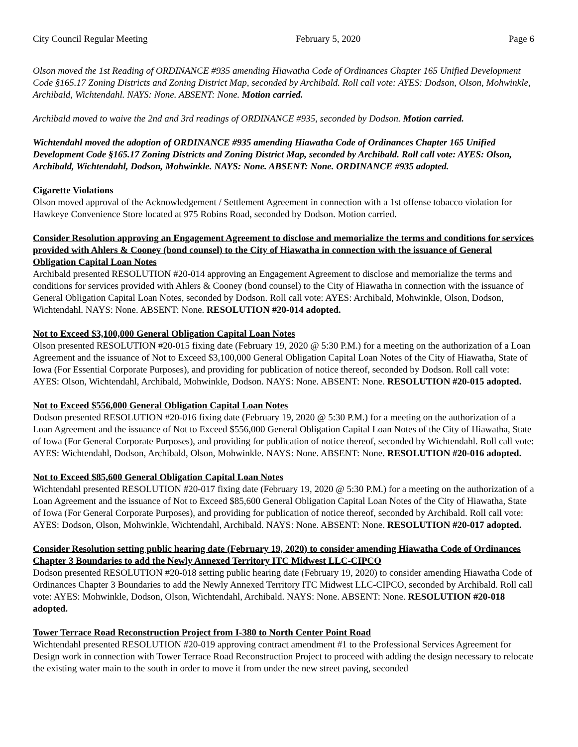City Council Regular Meeting February 5, 2020 Page 6
Olson moved the 1st Reading of ORDINANCE #935 amending Hiawatha Code of Ordinances Chapter 165 Unified Development Code §165.17 Zoning Districts and Zoning District Map, seconded by Archibald. Roll call vote: AYES: Dodson, Olson, Mohwinkle, Archibald, Wichtendahl. NAYS: None. ABSENT: None. Motion carried.
Archibald moved to waive the 2nd and 3rd readings of ORDINANCE #935, seconded by Dodson. Motion carried.
Wichtendahl moved the adoption of ORDINANCE #935 amending Hiawatha Code of Ordinances Chapter 165 Unified Development Code §165.17 Zoning Districts and Zoning District Map, seconded by Archibald. Roll call vote: AYES: Olson, Archibald, Wichtendahl, Dodson, Mohwinkle. NAYS: None. ABSENT: None. ORDINANCE #935 adopted.
Cigarette Violations
Olson moved approval of the Acknowledgement / Settlement Agreement in connection with a 1st offense tobacco violation for Hawkeye Convenience Store located at 975 Robins Road, seconded by Dodson. Motion carried.
Consider Resolution approving an Engagement Agreement to disclose and memorialize the terms and conditions for services provided with Ahlers & Cooney (bond counsel) to the City of Hiawatha in connection with the issuance of General Obligation Capital Loan Notes
Archibald presented RESOLUTION #20-014 approving an Engagement Agreement to disclose and memorialize the terms and conditions for services provided with Ahlers & Cooney (bond counsel) to the City of Hiawatha in connection with the issuance of General Obligation Capital Loan Notes, seconded by Dodson. Roll call vote: AYES: Archibald, Mohwinkle, Olson, Dodson, Wichtendahl. NAYS: None. ABSENT: None. RESOLUTION #20-014 adopted.
Not to Exceed $3,100,000 General Obligation Capital Loan Notes
Olson presented RESOLUTION #20-015 fixing date (February 19, 2020 @ 5:30 P.M.) for a meeting on the authorization of a Loan Agreement and the issuance of Not to Exceed $3,100,000 General Obligation Capital Loan Notes of the City of Hiawatha, State of Iowa (For Essential Corporate Purposes), and providing for publication of notice thereof, seconded by Dodson. Roll call vote: AYES: Olson, Wichtendahl, Archibald, Mohwinkle, Dodson. NAYS: None. ABSENT: None. RESOLUTION #20-015 adopted.
Not to Exceed $556,000 General Obligation Capital Loan Notes
Dodson presented RESOLUTION #20-016 fixing date (February 19, 2020 @ 5:30 P.M.) for a meeting on the authorization of a Loan Agreement and the issuance of Not to Exceed $556,000 General Obligation Capital Loan Notes of the City of Hiawatha, State of Iowa (For General Corporate Purposes), and providing for publication of notice thereof, seconded by Wichtendahl. Roll call vote: AYES: Wichtendahl, Dodson, Archibald, Olson, Mohwinkle. NAYS: None. ABSENT: None. RESOLUTION #20-016 adopted.
Not to Exceed $85,600 General Obligation Capital Loan Notes
Wichtendahl presented RESOLUTION #20-017 fixing date (February 19, 2020 @ 5:30 P.M.) for a meeting on the authorization of a Loan Agreement and the issuance of Not to Exceed $85,600 General Obligation Capital Loan Notes of the City of Hiawatha, State of Iowa (For General Corporate Purposes), and providing for publication of notice thereof, seconded by Archibald. Roll call vote: AYES: Dodson, Olson, Mohwinkle, Wichtendahl, Archibald. NAYS: None. ABSENT: None. RESOLUTION #20-017 adopted.
Consider Resolution setting public hearing date (February 19, 2020) to consider amending Hiawatha Code of Ordinances Chapter 3 Boundaries to add the Newly Annexed Territory ITC Midwest LLC-CIPCO
Dodson presented RESOLUTION #20-018 setting public hearing date (February 19, 2020) to consider amending Hiawatha Code of Ordinances Chapter 3 Boundaries to add the Newly Annexed Territory ITC Midwest LLC-CIPCO, seconded by Archibald. Roll call vote: AYES: Mohwinkle, Dodson, Olson, Wichtendahl, Archibald. NAYS: None. ABSENT: None. RESOLUTION #20-018 adopted.
Tower Terrace Road Reconstruction Project from I-380 to North Center Point Road
Wichtendahl presented RESOLUTION #20-019 approving contract amendment #1 to the Professional Services Agreement for Design work in connection with Tower Terrace Road Reconstruction Project to proceed with adding the design necessary to relocate the existing water main to the south in order to move it from under the new street paving, seconded